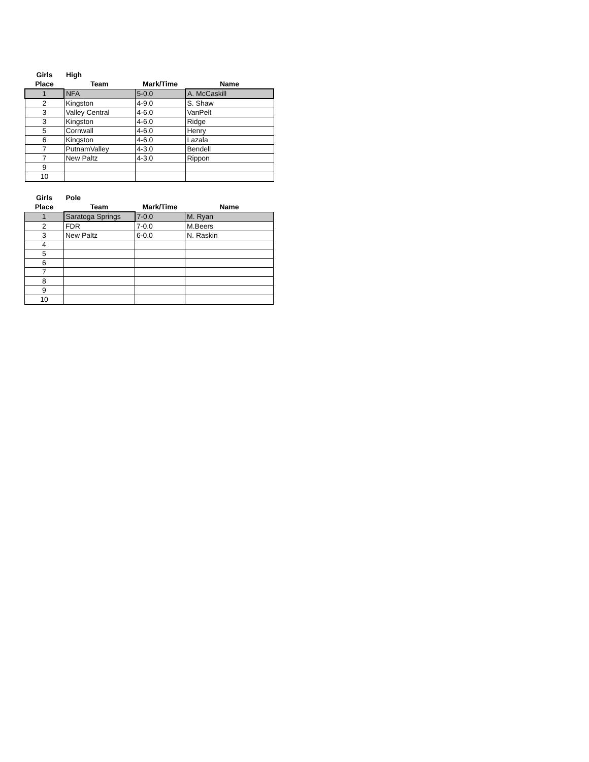| Girls | High | | |
| --- | --- | --- | --- |
| Place | Team | Mark/Time | Name |
| 1 | NFA | 5-0.0 | A. McCaskill |
| 2 | Kingston | 4-9.0 | S. Shaw |
| 3 | Valley Central | 4-6.0 | VanPelt |
| 3 | Kingston | 4-6.0 | Ridge |
| 5 | Cornwall | 4-6.0 | Henry |
| 6 | Kingston | 4-6.0 | Lazala |
| 7 | PutnamValley | 4-3.0 | Bendell |
| 7 | New Paltz | 4-3.0 | Rippon |
| 9 | | | |
| 10 | | | |
| Girls | Pole | | |
| --- | --- | --- | --- |
| Place | Team | Mark/Time | Name |
| 1 | Saratoga Springs | 7-0.0 | M. Ryan |
| 2 | FDR | 7-0.0 | M.Beers |
| 3 | New Paltz | 6-0.0 | N. Raskin |
| 4 | | | |
| 5 | | | |
| 6 | | | |
| 7 | | | |
| 8 | | | |
| 9 | | | |
| 10 | | | |